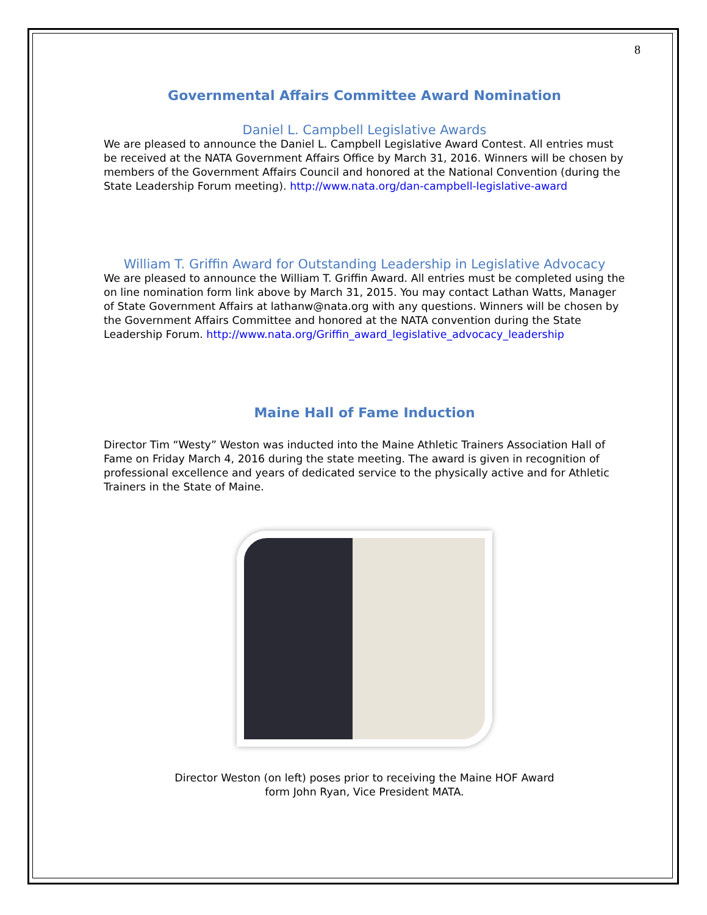8
Governmental Affairs Committee Award Nomination
Daniel L. Campbell Legislative Awards
We are pleased to announce the Daniel L. Campbell Legislative Award Contest. All entries must be received at the NATA Government Affairs Office by March 31, 2016. Winners will be chosen by members of the Government Affairs Council and honored at the National Convention (during the State Leadership Forum meeting). http://www.nata.org/dan-campbell-legislative-award
William T. Griffin Award for Outstanding Leadership in Legislative Advocacy
We are pleased to announce the William T. Griffin Award. All entries must be completed using the on line nomination form link above by March 31, 2015. You may contact Lathan Watts, Manager of State Government Affairs at lathanw@nata.org with any questions. Winners will be chosen by the Government Affairs Committee and honored at the NATA convention during the State Leadership Forum. http://www.nata.org/Griffin_award_legislative_advocacy_leadership
Maine Hall of Fame Induction
Director Tim “Westy” Weston was inducted into the Maine Athletic Trainers Association Hall of Fame on Friday March 4, 2016 during the state meeting. The award is given in recognition of professional excellence and years of dedicated service to the physically active and for Athletic Trainers in the State of Maine.
Director Weston (on left) poses prior to receiving the Maine HOF Award
form John Ryan, Vice President MATA.